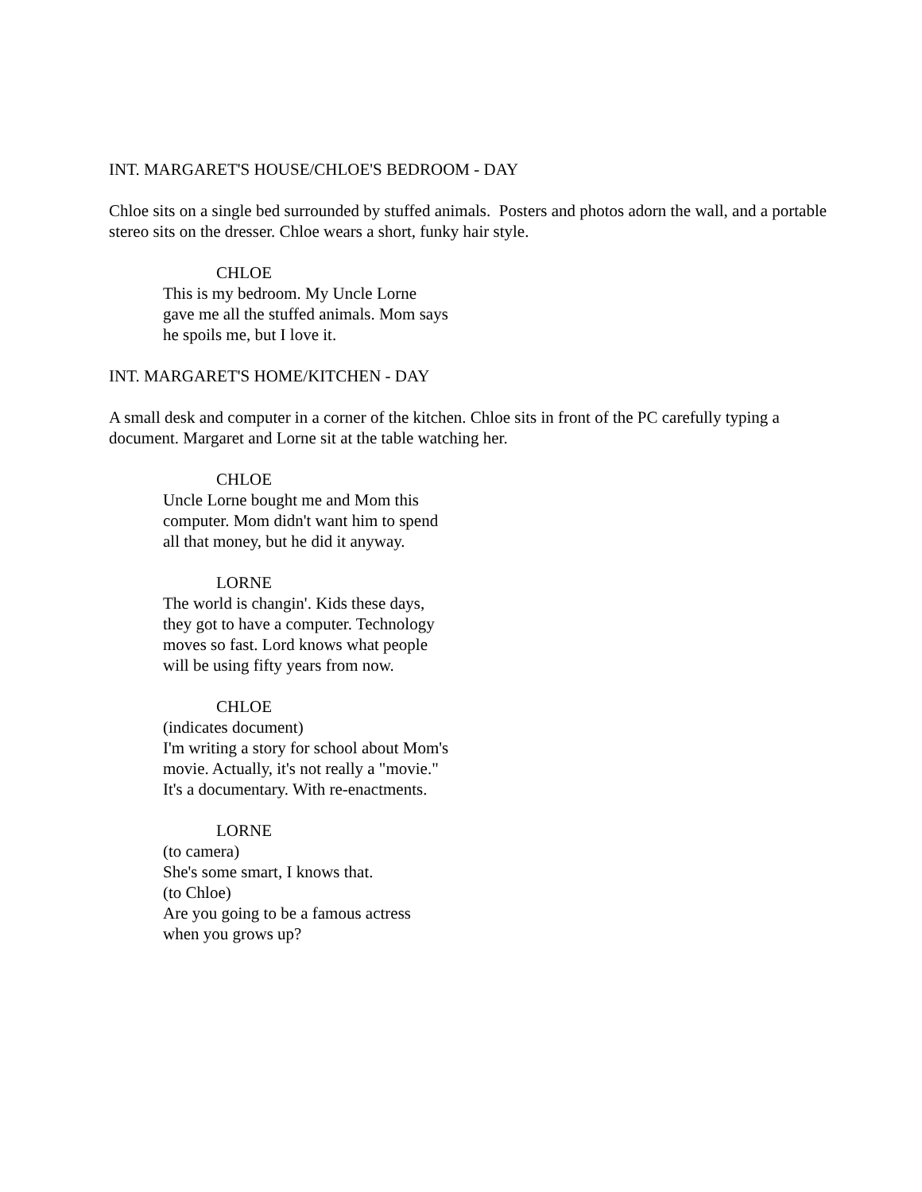INT. MARGARET'S HOUSE/CHLOE'S BEDROOM - DAY
Chloe sits on a single bed surrounded by stuffed animals. Posters and photos adorn the wall, and a portable stereo sits on the dresser. Chloe wears a short, funky hair style.
CHLOE
This is my bedroom. My Uncle Lorne gave me all the stuffed animals. Mom says he spoils me, but I love it.
INT. MARGARET'S HOME/KITCHEN - DAY
A small desk and computer in a corner of the kitchen. Chloe sits in front of the PC carefully typing a document. Margaret and Lorne sit at the table watching her.
CHLOE
Uncle Lorne bought me and Mom this computer. Mom didn't want him to spend all that money, but he did it anyway.
LORNE
The world is changin'. Kids these days, they got to have a computer. Technology moves so fast. Lord knows what people will be using fifty years from now.
CHLOE
(indicates document)
I'm writing a story for school about Mom's movie. Actually, it's not really a "movie." It's a documentary. With re-enactments.
LORNE
(to camera)
She's some smart, I knows that.
(to Chloe)
Are you going to be a famous actress when you grows up?